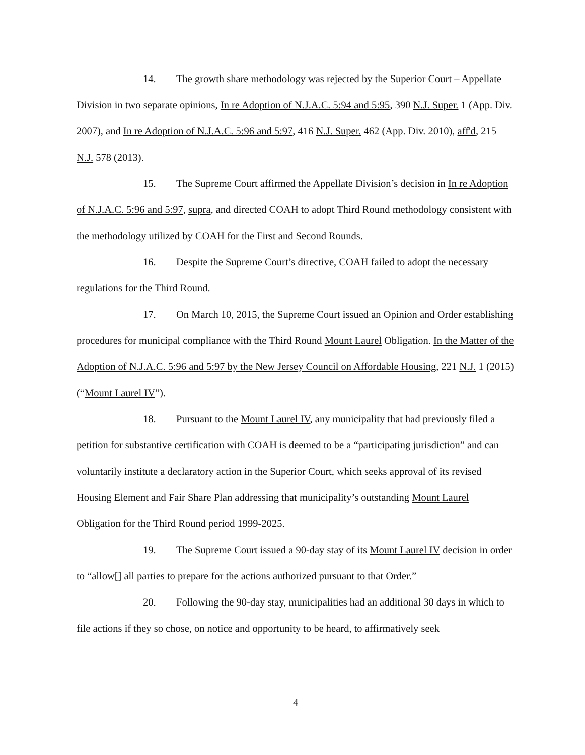14. The growth share methodology was rejected by the Superior Court – Appellate Division in two separate opinions, In re Adoption of N.J.A.C. 5:94 and 5:95, 390 N.J. Super. 1 (App. Div. 2007), and In re Adoption of N.J.A.C. 5:96 and 5:97, 416 N.J. Super. 462 (App. Div. 2010), aff'd, 215 N.J. 578 (2013).
15. The Supreme Court affirmed the Appellate Division’s decision in In re Adoption of N.J.A.C. 5:96 and 5:97, supra, and directed COAH to adopt Third Round methodology consistent with the methodology utilized by COAH for the First and Second Rounds.
16. Despite the Supreme Court’s directive, COAH failed to adopt the necessary regulations for the Third Round.
17. On March 10, 2015, the Supreme Court issued an Opinion and Order establishing procedures for municipal compliance with the Third Round Mount Laurel Obligation. In the Matter of the Adoption of N.J.A.C. 5:96 and 5:97 by the New Jersey Council on Affordable Housing, 221 N.J. 1 (2015) (“Mount Laurel IV”).
18. Pursuant to the Mount Laurel IV, any municipality that had previously filed a petition for substantive certification with COAH is deemed to be a “participating jurisdiction” and can voluntarily institute a declaratory action in the Superior Court, which seeks approval of its revised Housing Element and Fair Share Plan addressing that municipality’s outstanding Mount Laurel Obligation for the Third Round period 1999-2025.
19. The Supreme Court issued a 90-day stay of its Mount Laurel IV decision in order to “allow[] all parties to prepare for the actions authorized pursuant to that Order.”
20. Following the 90-day stay, municipalities had an additional 30 days in which to file actions if they so chose, on notice and opportunity to be heard, to affirmatively seek
4